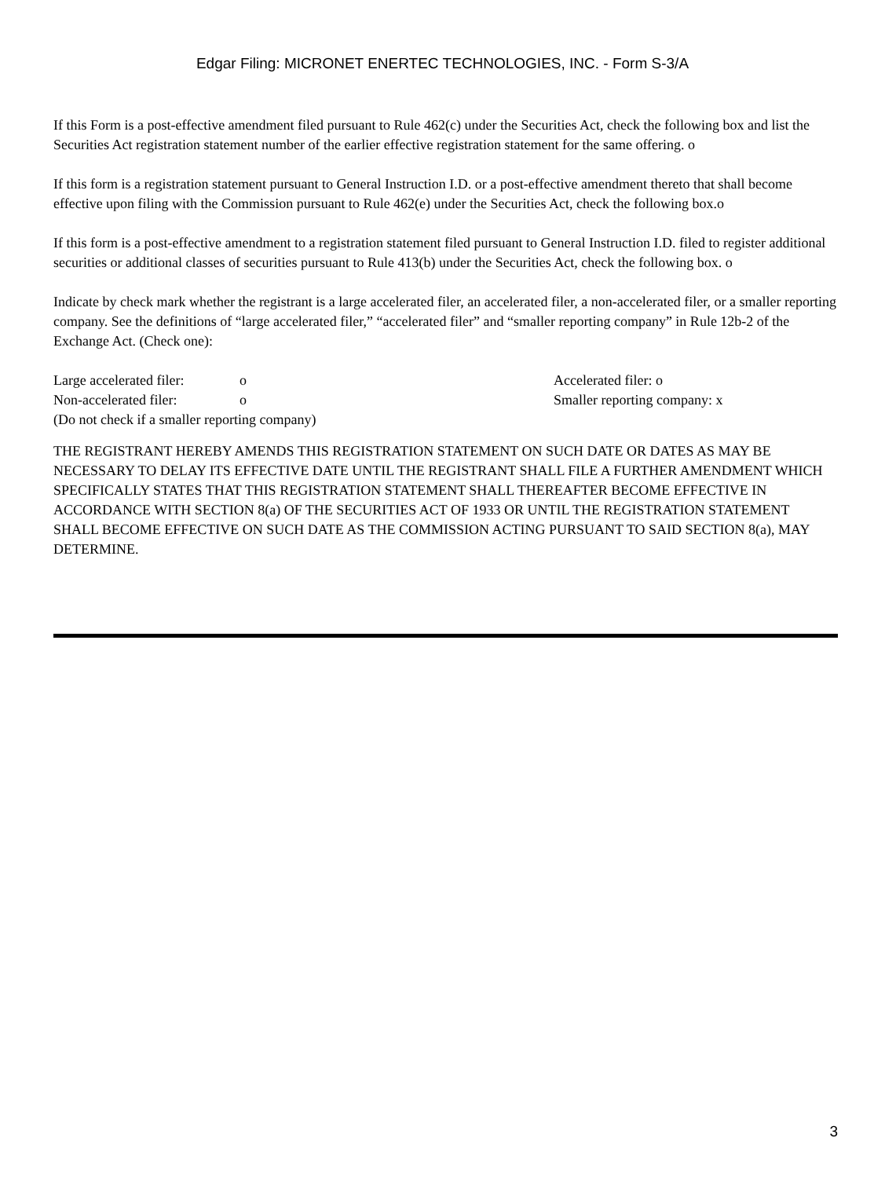Edgar Filing: MICRONET ENERTEC TECHNOLOGIES, INC. - Form S-3/A
If this Form is a post-effective amendment filed pursuant to Rule 462(c) under the Securities Act, check the following box and list the Securities Act registration statement number of the earlier effective registration statement for the same offering. o
If this form is a registration statement pursuant to General Instruction I.D. or a post-effective amendment thereto that shall become effective upon filing with the Commission pursuant to Rule 462(e) under the Securities Act, check the following box.o
If this form is a post-effective amendment to a registration statement filed pursuant to General Instruction I.D. filed to register additional securities or additional classes of securities pursuant to Rule 413(b) under the Securities Act, check the following box. o
Indicate by check mark whether the registrant is a large accelerated filer, an accelerated filer, a non-accelerated filer, or a smaller reporting company. See the definitions of “large accelerated filer,” “accelerated filer” and “smaller reporting company” in Rule 12b-2 of the Exchange Act. (Check one):
| Large accelerated filer: | o | Accelerated filer: o |
| Non-accelerated filer: | o | Smaller reporting company: x |
| (Do not check if a smaller reporting company) | | |
THE REGISTRANT HEREBY AMENDS THIS REGISTRATION STATEMENT ON SUCH DATE OR DATES AS MAY BE NECESSARY TO DELAY ITS EFFECTIVE DATE UNTIL THE REGISTRANT SHALL FILE A FURTHER AMENDMENT WHICH SPECIFICALLY STATES THAT THIS REGISTRATION STATEMENT SHALL THEREAFTER BECOME EFFECTIVE IN ACCORDANCE WITH SECTION 8(a) OF THE SECURITIES ACT OF 1933 OR UNTIL THE REGISTRATION STATEMENT SHALL BECOME EFFECTIVE ON SUCH DATE AS THE COMMISSION ACTING PURSUANT TO SAID SECTION 8(a), MAY DETERMINE.
3